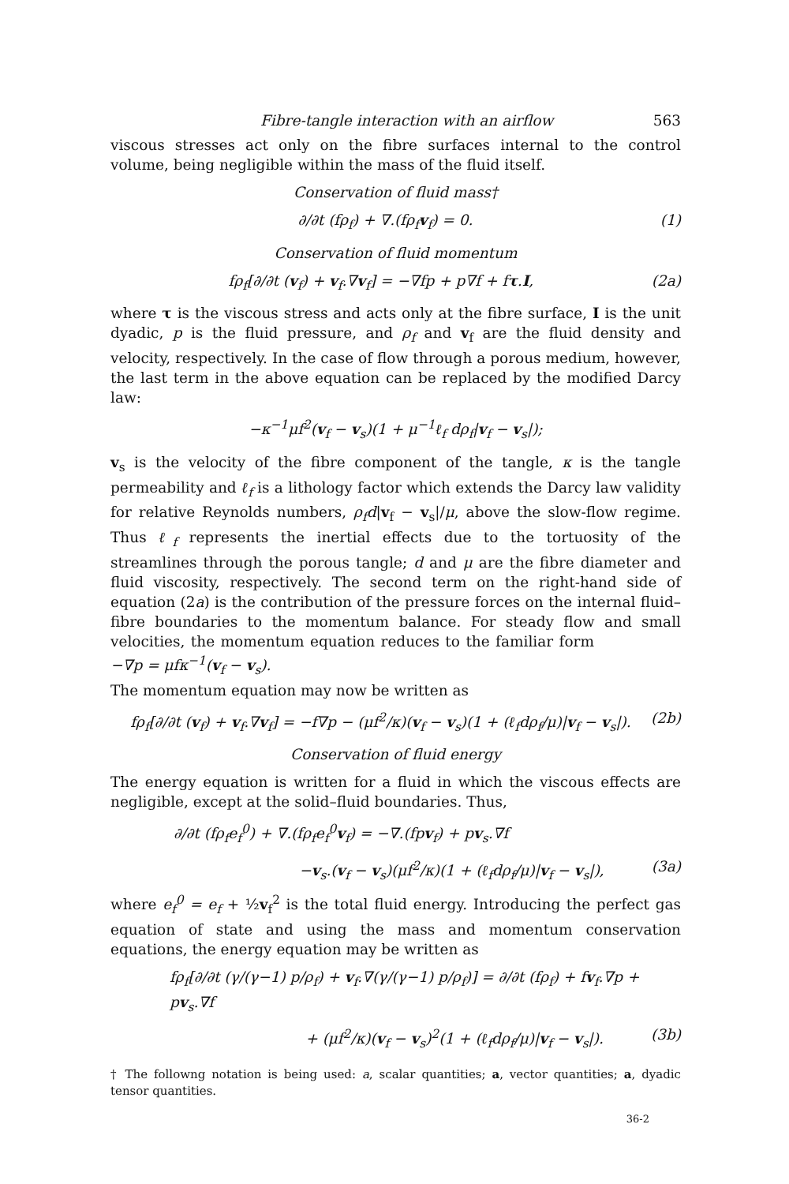Fibre-tangle interaction with an airflow 563
viscous stresses act only on the fibre surfaces internal to the control volume, being negligible within the mass of the fluid itself.
Conservation of fluid mass†
∂/∂t (fρ<sub>f</sub>) + ∇.(fρ<sub>f</sub>v<sub>f</sub>) = 0. (1)
Conservation of fluid momentum
fρ<sub>f</sub>[∂/∂t (v<sub>f</sub>) + v<sub>f</sub>.∇v<sub>f</sub>] = −∇fp + p∇f + fτ.I, (2a)
where τ is the viscous stress and acts only at the fibre surface, I is the unit dyadic, p is the fluid pressure, and ρ<sub>f</sub> and v<sub>f</sub> are the fluid density and velocity, respectively. In the case of flow through a porous medium, however, the last term in the above equation can be replaced by the modified Darcy law:
−κ<sup>−1</sup>μf<sup>2</sup>(v<sub>f</sub> − v<sub>s</sub>)(1 + μ<sup>−1</sup>ℓ<sub>f</sub> dρ<sub>f</sub>|v<sub>f</sub> − v<sub>s</sub>|);
v<sub>s</sub> is the velocity of the fibre component of the tangle, κ is the tangle permeability and ℓ<sub>f</sub> is a lithology factor which extends the Darcy law validity for relative Reynolds numbers, ρ<sub>f</sub>d|v<sub>f</sub> − v<sub>s</sub>|/μ, above the slow-flow regime. Thus ℓ<sub>f</sub> represents the inertial effects due to the tortuosity of the streamlines through the porous tangle; d and μ are the fibre diameter and fluid viscosity, respectively. The second term on the right-hand side of equation (2a) is the contribution of the pressure forces on the internal fluid–fibre boundaries to the momentum balance. For steady flow and small velocities, the momentum equation reduces to the familiar form −∇p = μfκ<sup>−1</sup>(v<sub>f</sub> − v<sub>s</sub>).
The momentum equation may now be written as
fρ<sub>f</sub>[∂/∂t (v<sub>f</sub>) + v<sub>f</sub>.∇v<sub>f</sub>] = −f∇p − (μf<sup>2</sup>/κ)(v<sub>f</sub> − v<sub>s</sub>)(1 + (ℓ<sub>f</sub>dρ<sub>f</sub>/μ)|v<sub>f</sub> − v<sub>s</sub>|). (2b)
Conservation of fluid energy
The energy equation is written for a fluid in which the viscous effects are negligible, except at the solid–fluid boundaries. Thus,
∂/∂t (fρ<sub>f</sub>e<sub>f</sub><sup>0</sup>) + ∇.(fρ<sub>f</sub>e<sub>f</sub><sup>0</sup>v<sub>f</sub>) = −∇.(fpv<sub>f</sub>) + pv<sub>s</sub>.∇f
−v<sub>s</sub>.(v<sub>f</sub> − v<sub>s</sub>)(μf<sup>2</sup>/κ)(1 + (ℓ<sub>f</sub>dρ<sub>f</sub>/μ)|v<sub>f</sub> − v<sub>s</sub>|), (3a)
where e<sub>f</sub><sup>0</sup> = e<sub>f</sub> + ½v<sub>f</sub><sup>2</sup> is the total fluid energy. Introducing the perfect gas equation of state and using the mass and momentum conservation equations, the energy equation may be written as
fρ<sub>f</sub>[∂/∂t (γ/(γ−1) p/ρ<sub>f</sub>) + v<sub>f</sub>.∇(γ/(γ−1) p/ρ<sub>f</sub>)] = ∂/∂t (fρ<sub>f</sub>) + fv<sub>f</sub>.∇p + pv<sub>s</sub>.∇f
+ (μf<sup>2</sup>/κ)(v<sub>f</sub> − v<sub>s</sub>)<sup>2</sup>(1 + (ℓ<sub>f</sub>dρ<sub>f</sub>/μ)|v<sub>f</sub> − v<sub>s</sub>|). (3b)
† The followng notation is being used: a, scalar quantities; a, vector quantities; a, dyadic tensor quantities.
36-2